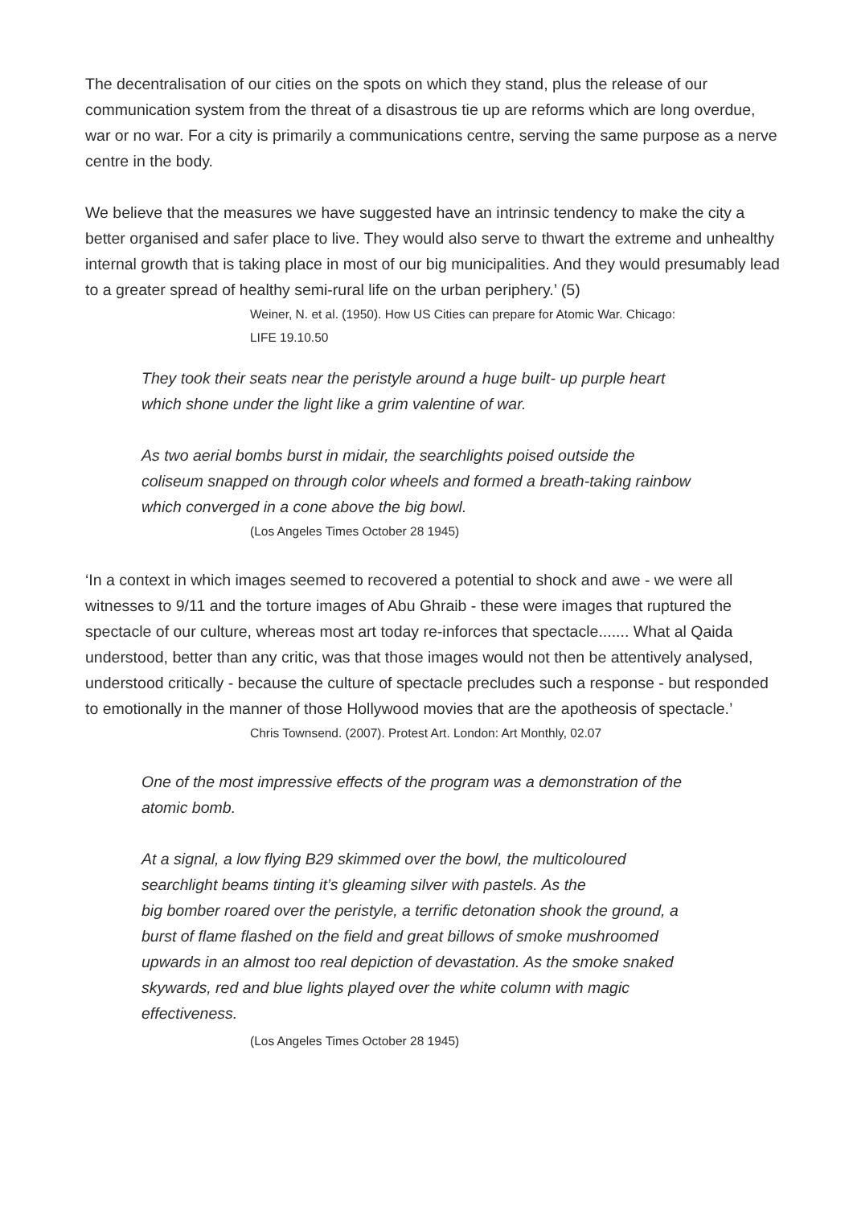The decentralisation of our cities on the spots on which they stand, plus the release of our communication system from the threat of a disastrous tie up are reforms which are long overdue, war or no war. For a city is primarily a communications centre, serving the same purpose as a nerve centre in the body.
We believe that the measures we have suggested have an intrinsic tendency to make the city a better organised and safer place to live. They would also serve to thwart the extreme and unhealthy internal growth that is taking place in most of our big municipalities. And they would presumably lead to a greater spread of healthy semi-rural life on the urban periphery.’ (5)
Weiner, N. et al. (1950). How US Cities can prepare for Atomic War. Chicago:
LIFE 19.10.50
They took their seats near the peristyle around a huge built- up purple heart which shone under the light like a grim valentine of war.
As two aerial bombs burst in midair, the searchlights poised outside the coliseum snapped on through color wheels and formed a breath-taking rainbow which converged in a cone above the big bowl.
(Los Angeles Times October 28 1945)
‘In a context in which images seemed to recovered a potential to shock and awe - we were all witnesses to 9/11 and the torture images of Abu Ghraib - these were images that ruptured the spectacle of our culture, whereas most art today re-inforces that spectacle....... What al Qaida understood, better than any critic, was that those images would not then be attentively analysed, understood critically - because the culture of spectacle precludes such a response - but responded to emotionally in the manner of those Hollywood movies that are the apotheosis of spectacle.’
Chris Townsend. (2007). Protest Art. London: Art Monthly, 02.07
One of the most impressive effects of the program was a demonstration of the atomic bomb.
At a signal, a low flying B29 skimmed over the bowl, the multicoloured searchlight beams tinting it’s gleaming silver with pastels. As the
big bomber roared over the peristyle, a terrific detonation shook the ground, a burst of flame flashed on the field and great billows of smoke mushroomed upwards in an almost too real depiction of devastation. As the smoke snaked skywards, red and blue lights played over the white column with magic effectiveness.
(Los Angeles Times October 28 1945)